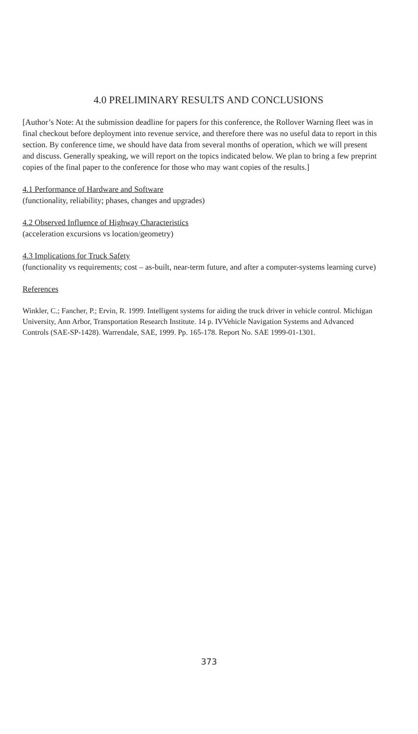4.0 PRELIMINARY RESULTS AND CONCLUSIONS
[Author’s Note: At the submission deadline for papers for this conference, the Rollover Warning fleet was in final checkout before deployment into revenue service, and therefore there was no useful data to report in this section. By conference time, we should have data from several months of operation, which we will present and discuss. Generally speaking, we will report on the topics indicated below. We plan to bring a few preprint copies of the final paper to the conference for those who may want copies of the results.]
4.1 Performance of Hardware and Software
(functionality, reliability; phases, changes and upgrades)
4.2 Observed Influence of Highway Characteristics
(acceleration excursions vs location/geometry)
4.3 Implications for Truck Safety
(functionality vs requirements; cost – as-built, near-term future, and after a computer-systems learning curve)
References
Winkler, C.; Fancher, P.; Ervin, R. 1999. Intelligent systems for aiding the truck driver in vehicle control. Michigan University, Ann Arbor, Transportation Research Institute. 14 p. IVVehicle Navigation Systems and Advanced Controls (SAE-SP-1428). Warrendale, SAE, 1999. Pp. 165-178. Report No. SAE 1999-01-1301.
373